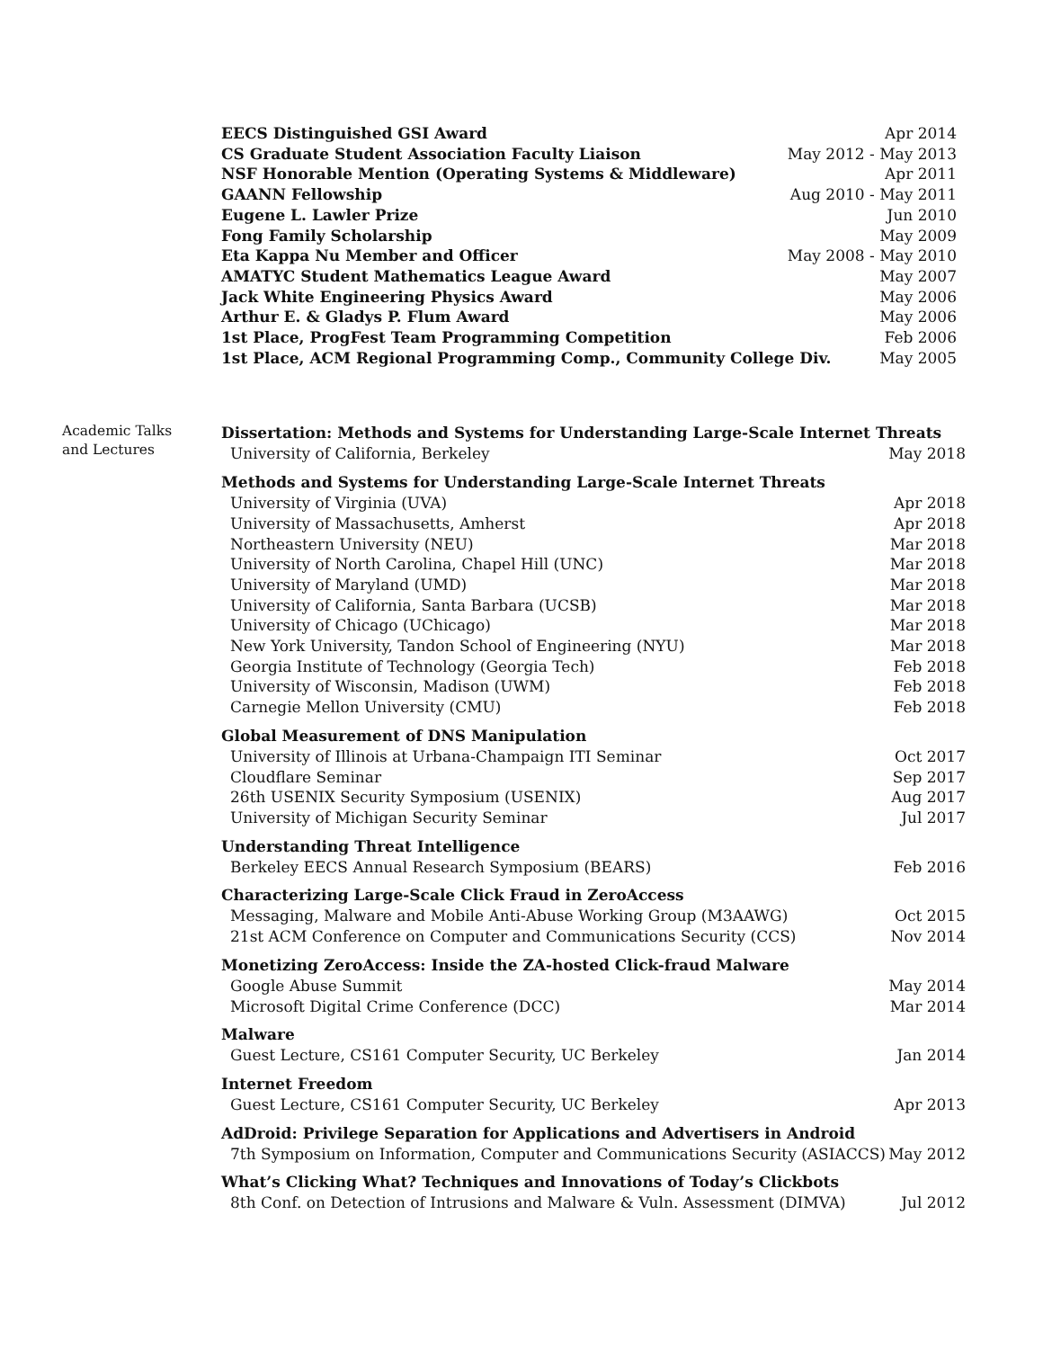EECS Distinguished GSI Award Apr 2014
CS Graduate Student Association Faculty Liaison May 2012 - May 2013
NSF Honorable Mention (Operating Systems & Middleware) Apr 2011
GAANN Fellowship Aug 2010 - May 2011
Eugene L. Lawler Prize Jun 2010
Fong Family Scholarship May 2009
Eta Kappa Nu Member and Officer May 2008 - May 2010
AMATYC Student Mathematics League Award May 2007
Jack White Engineering Physics Award May 2006
Arthur E. & Gladys P. Flum Award May 2006
1st Place, ProgFest Team Programming Competition Feb 2006
1st Place, ACM Regional Programming Comp., Community College Div. May 2005
Academic Talks
and Lectures
Dissertation: Methods and Systems for Understanding Large-Scale Internet Threats
University of California, Berkeley May 2018
Methods and Systems for Understanding Large-Scale Internet Threats
University of Virginia (UVA) Apr 2018
University of Massachusetts, Amherst Apr 2018
Northeastern University (NEU) Mar 2018
University of North Carolina, Chapel Hill (UNC) Mar 2018
University of Maryland (UMD) Mar 2018
University of California, Santa Barbara (UCSB) Mar 2018
University of Chicago (UChicago) Mar 2018
New York University, Tandon School of Engineering (NYU) Mar 2018
Georgia Institute of Technology (Georgia Tech) Feb 2018
University of Wisconsin, Madison (UWM) Feb 2018
Carnegie Mellon University (CMU) Feb 2018
Global Measurement of DNS Manipulation
University of Illinois at Urbana-Champaign ITI Seminar Oct 2017
Cloudflare Seminar Sep 2017
26th USENIX Security Symposium (USENIX) Aug 2017
University of Michigan Security Seminar Jul 2017
Understanding Threat Intelligence
Berkeley EECS Annual Research Symposium (BEARS) Feb 2016
Characterizing Large-Scale Click Fraud in ZeroAccess
Messaging, Malware and Mobile Anti-Abuse Working Group (M3AAWG) Oct 2015
21st ACM Conference on Computer and Communications Security (CCS) Nov 2014
Monetizing ZeroAccess: Inside the ZA-hosted Click-fraud Malware
Google Abuse Summit May 2014
Microsoft Digital Crime Conference (DCC) Mar 2014
Malware
Guest Lecture, CS161 Computer Security, UC Berkeley Jan 2014
Internet Freedom
Guest Lecture, CS161 Computer Security, UC Berkeley Apr 2013
AdDroid: Privilege Separation for Applications and Advertisers in Android
7th Symposium on Information, Computer and Communications Security (ASIACCS) May 2012
What’s Clicking What? Techniques and Innovations of Today’s Clickbots
8th Conf. on Detection of Intrusions and Malware & Vuln. Assessment (DIMVA) Jul 2012